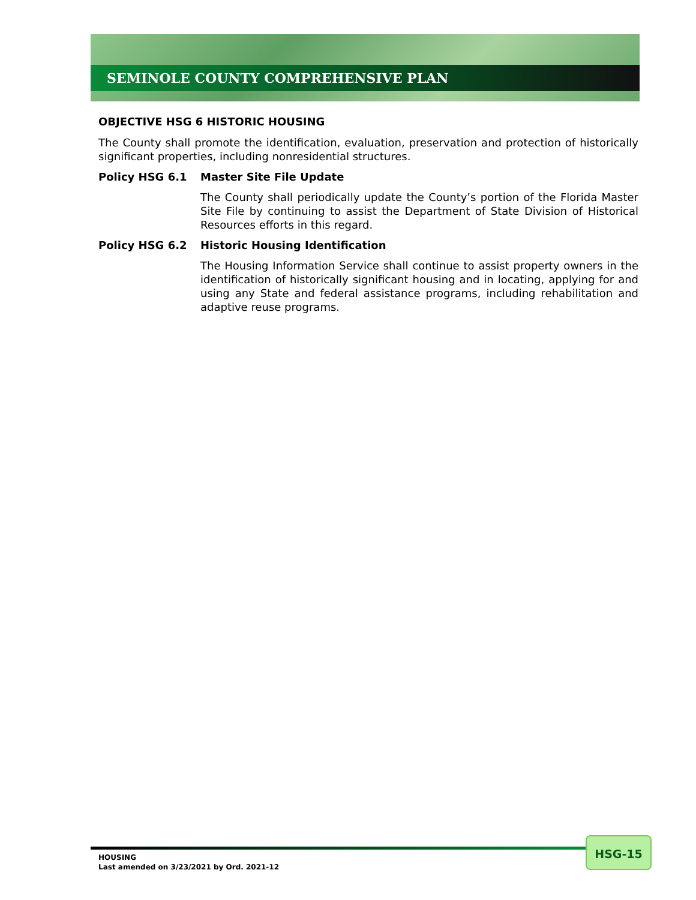SEMINOLE COUNTY COMPREHENSIVE PLAN
OBJECTIVE HSG 6 HISTORIC HOUSING
The County shall promote the identification, evaluation, preservation and protection of historically significant properties, including nonresidential structures.
Policy HSG 6.1 Master Site File Update
The County shall periodically update the County’s portion of the Florida Master Site File by continuing to assist the Department of State Division of Historical Resources efforts in this regard.
Policy HSG 6.2 Historic Housing Identification
The Housing Information Service shall continue to assist property owners in the identification of historically significant housing and in locating, applying for and using any State and federal assistance programs, including rehabilitation and adaptive reuse programs.
HOUSING
Last amended on 3/23/2021 by Ord. 2021-12
HSG-15